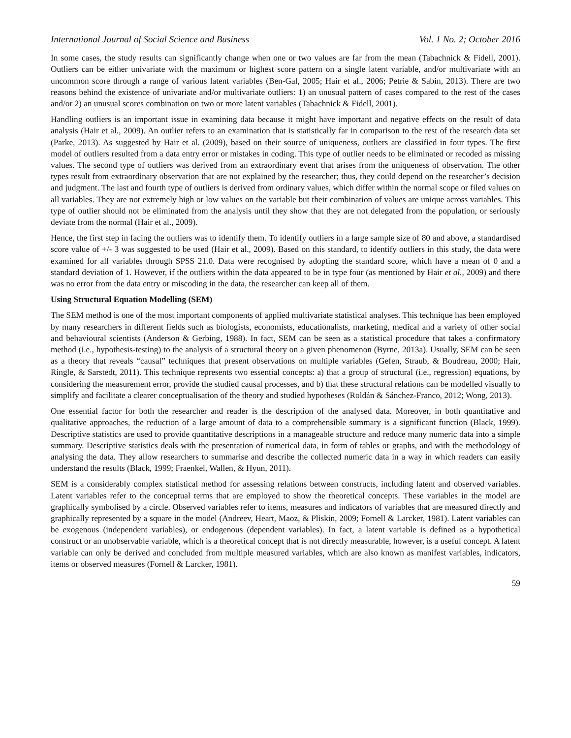International Journal of Social Science and Business Vol. 1 No. 2; October 2016
In some cases, the study results can significantly change when one or two values are far from the mean (Tabachnick & Fidell, 2001). Outliers can be either univariate with the maximum or highest score pattern on a single latent variable, and/or multivariate with an uncommon score through a range of various latent variables (Ben-Gal, 2005; Hair et al., 2006; Petrie & Sabin, 2013). There are two reasons behind the existence of univariate and/or multivariate outliers: 1) an unusual pattern of cases compared to the rest of the cases and/or 2) an unusual scores combination on two or more latent variables (Tabachnick & Fidell, 2001).
Handling outliers is an important issue in examining data because it might have important and negative effects on the result of data analysis (Hair et al., 2009). An outlier refers to an examination that is statistically far in comparison to the rest of the research data set (Parke, 2013). As suggested by Hair et al. (2009), based on their source of uniqueness, outliers are classified in four types. The first model of outliers resulted from a data entry error or mistakes in coding. This type of outlier needs to be eliminated or recoded as missing values. The second type of outliers was derived from an extraordinary event that arises from the uniqueness of observation. The other types result from extraordinary observation that are not explained by the researcher; thus, they could depend on the researcher’s decision and judgment. The last and fourth type of outliers is derived from ordinary values, which differ within the normal scope or filed values on all variables. They are not extremely high or low values on the variable but their combination of values are unique across variables. This type of outlier should not be eliminated from the analysis until they show that they are not delegated from the population, or seriously deviate from the normal (Hair et al., 2009).
Hence, the first step in facing the outliers was to identify them. To identify outliers in a large sample size of 80 and above, a standardised score value of +/- 3 was suggested to be used (Hair et al., 2009). Based on this standard, to identify outliers in this study, the data were examined for all variables through SPSS 21.0. Data were recognised by adopting the standard score, which have a mean of 0 and a standard deviation of 1. However, if the outliers within the data appeared to be in type four (as mentioned by Hair et al., 2009) and there was no error from the data entry or miscoding in the data, the researcher can keep all of them.
Using Structural Equation Modelling (SEM)
The SEM method is one of the most important components of applied multivariate statistical analyses. This technique has been employed by many researchers in different fields such as biologists, economists, educationalists, marketing, medical and a variety of other social and behavioural scientists (Anderson & Gerbing, 1988). In fact, SEM can be seen as a statistical procedure that takes a confirmatory method (i.e., hypothesis-testing) to the analysis of a structural theory on a given phenomenon (Byrne, 2013a). Usually, SEM can be seen as a theory that reveals “causal” techniques that present observations on multiple variables (Gefen, Straub, & Boudreau, 2000; Hair, Ringle, & Sarstedt, 2011). This technique represents two essential concepts: a) that a group of structural (i.e., regression) equations, by considering the measurement error, provide the studied causal processes, and b) that these structural relations can be modelled visually to simplify and facilitate a clearer conceptualisation of the theory and studied hypotheses (Roldán & Sánchez-Franco, 2012; Wong, 2013).
One essential factor for both the researcher and reader is the description of the analysed data. Moreover, in both quantitative and qualitative approaches, the reduction of a large amount of data to a comprehensible summary is a significant function (Black, 1999). Descriptive statistics are used to provide quantitative descriptions in a manageable structure and reduce many numeric data into a simple summary. Descriptive statistics deals with the presentation of numerical data, in form of tables or graphs, and with the methodology of analysing the data. They allow researchers to summarise and describe the collected numeric data in a way in which readers can easily understand the results (Black, 1999; Fraenkel, Wallen, & Hyun, 2011).
SEM is a considerably complex statistical method for assessing relations between constructs, including latent and observed variables. Latent variables refer to the conceptual terms that are employed to show the theoretical concepts. These variables in the model are graphically symbolised by a circle. Observed variables refer to items, measures and indicators of variables that are measured directly and graphically represented by a square in the model (Andreev, Heart, Maoz, & Pliskin, 2009; Fornell & Larcker, 1981). Latent variables can be exogenous (independent variables), or endogenous (dependent variables). In fact, a latent variable is defined as a hypothetical construct or an unobservable variable, which is a theoretical concept that is not directly measurable, however, is a useful concept. A latent variable can only be derived and concluded from multiple measured variables, which are also known as manifest variables, indicators, items or observed measures (Fornell & Larcker, 1981).
59